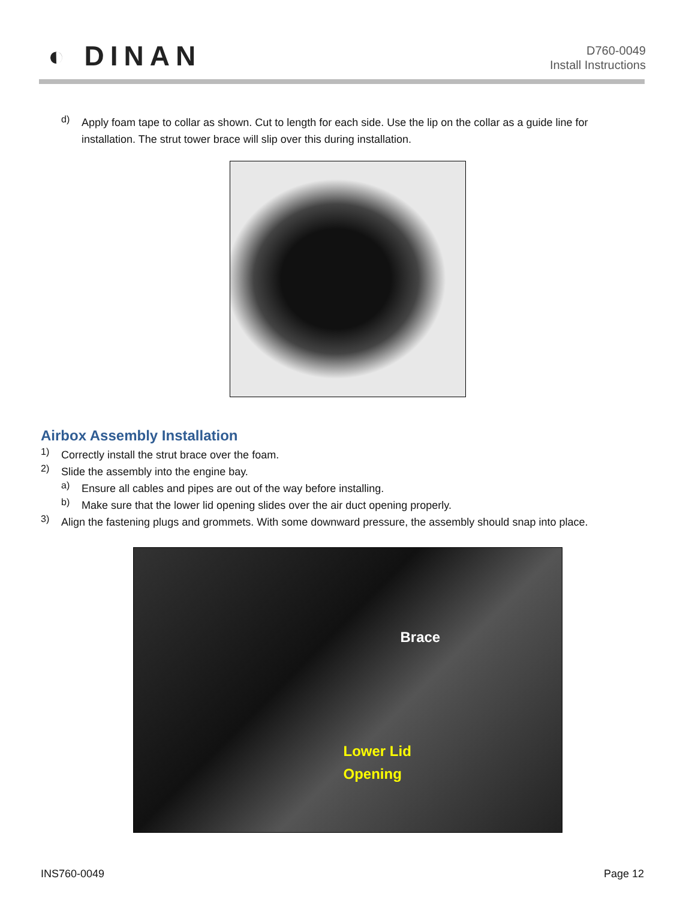◐ DINAN
D760-0049
Install Instructions
d)
Apply foam tape to collar as shown. Cut to length for each side. Use the lip on the collar as a guide line for installation. The strut tower brace will slip over this during installation.
Airbox Assembly Installation
1)
Correctly install the strut brace over the foam.
2)
Slide the assembly into the engine bay.
a)
Ensure all cables and pipes are out of the way before installing.
b)
Make sure that the lower lid opening slides over the air duct opening properly.
3)
Align the fastening plugs and grommets. With some downward pressure, the assembly should snap into place.
Brace
Lower Lid
Opening
INS760-0049 Page 12